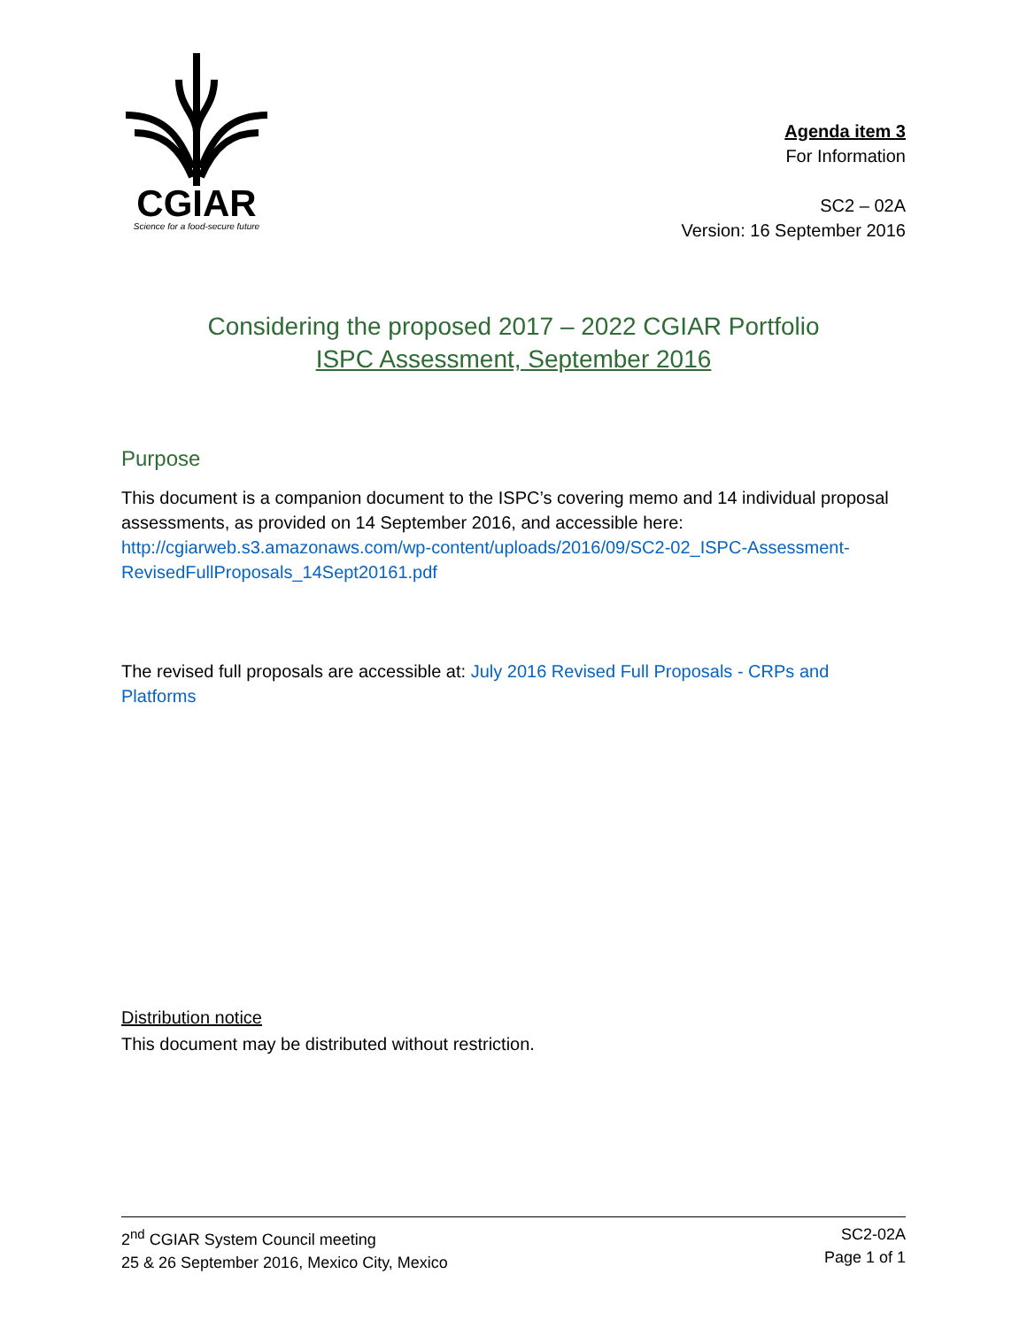CGIAR
Science for a food-secure future
Agenda item 3
For Information
SC2 – 02A
Version: 16 September 2016
Considering the proposed 2017 – 2022 CGIAR Portfolio
ISPC Assessment, September 2016
Purpose
This document is a companion document to the ISPC’s covering memo and 14 individual proposal assessments, as provided on 14 September 2016, and accessible here: http://cgiarweb.s3.amazonaws.com/wp-content/uploads/2016/09/SC2-02_ISPC-Assessment-RevisedFullProposals_14Sept20161.pdf
The revised full proposals are accessible at: July 2016 Revised Full Proposals - CRPs and Platforms
Distribution notice
This document may be distributed without restriction.
2<sup>nd</sup> CGIAR System Council meeting
25 & 26 September 2016, Mexico City, Mexico
SC2-02A
Page 1 of 1